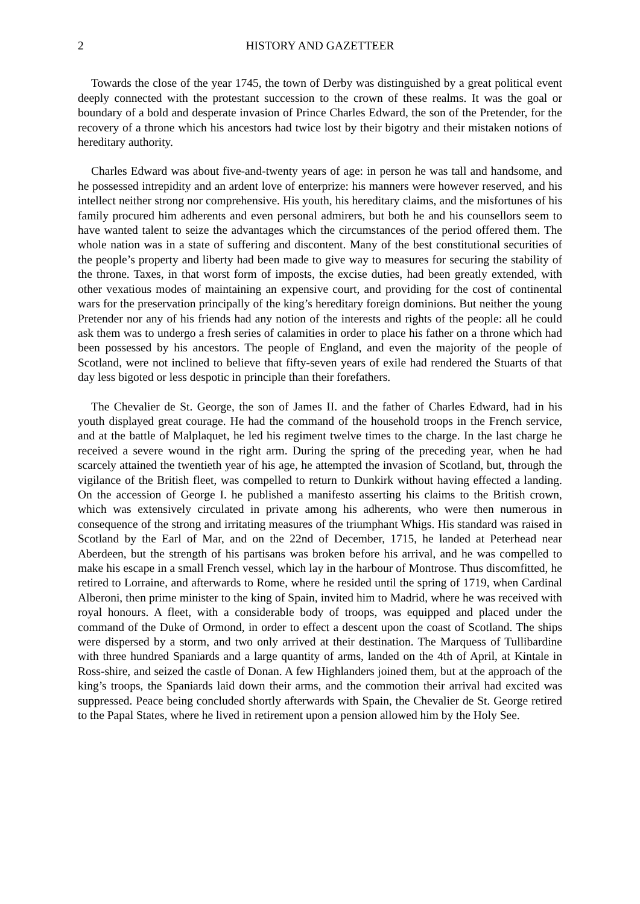2 HISTORY AND GAZETTEER
Towards the close of the year 1745, the town of Derby was distinguished by a great political event deeply connected with the protestant succession to the crown of these realms. It was the goal or boundary of a bold and desperate invasion of Prince Charles Edward, the son of the Pretender, for the recovery of a throne which his ancestors had twice lost by their bigotry and their mistaken notions of hereditary authority.
Charles Edward was about five-and-twenty years of age: in person he was tall and handsome, and he possessed intrepidity and an ardent love of enterprize: his manners were however reserved, and his intellect neither strong nor comprehensive. His youth, his hereditary claims, and the misfortunes of his family procured him adherents and even personal admirers, but both he and his counsellors seem to have wanted talent to seize the advantages which the circumstances of the period offered them. The whole nation was in a state of suffering and discontent. Many of the best constitutional securities of the people’s property and liberty had been made to give way to measures for securing the stability of the throne. Taxes, in that worst form of imposts, the excise duties, had been greatly extended, with other vexatious modes of maintaining an expensive court, and providing for the cost of continental wars for the preservation principally of the king’s hereditary foreign dominions. But neither the young Pretender nor any of his friends had any notion of the interests and rights of the people: all he could ask them was to undergo a fresh series of calamities in order to place his father on a throne which had been possessed by his ancestors. The people of England, and even the majority of the people of Scotland, were not inclined to believe that fifty-seven years of exile had rendered the Stuarts of that day less bigoted or less despotic in principle than their forefathers.
The Chevalier de St. George, the son of James II. and the father of Charles Edward, had in his youth displayed great courage. He had the command of the household troops in the French service, and at the battle of Malplaquet, he led his regiment twelve times to the charge. In the last charge he received a severe wound in the right arm. During the spring of the preceding year, when he had scarcely attained the twentieth year of his age, he attempted the invasion of Scotland, but, through the vigilance of the British fleet, was compelled to return to Dunkirk without having effected a landing. On the accession of George I. he published a manifesto asserting his claims to the British crown, which was extensively circulated in private among his adherents, who were then numerous in consequence of the strong and irritating measures of the triumphant Whigs. His standard was raised in Scotland by the Earl of Mar, and on the 22nd of December, 1715, he landed at Peterhead near Aberdeen, but the strength of his partisans was broken before his arrival, and he was compelled to make his escape in a small French vessel, which lay in the harbour of Montrose. Thus discomfitted, he retired to Lorraine, and afterwards to Rome, where he resided until the spring of 1719, when Cardinal Alberoni, then prime minister to the king of Spain, invited him to Madrid, where he was received with royal honours. A fleet, with a considerable body of troops, was equipped and placed under the command of the Duke of Ormond, in order to effect a descent upon the coast of Scotland. The ships were dispersed by a storm, and two only arrived at their destination. The Marquess of Tullibardine with three hundred Spaniards and a large quantity of arms, landed on the 4th of April, at Kintale in Ross-shire, and seized the castle of Donan. A few Highlanders joined them, but at the approach of the king’s troops, the Spaniards laid down their arms, and the commotion their arrival had excited was suppressed. Peace being concluded shortly afterwards with Spain, the Chevalier de St. George retired to the Papal States, where he lived in retirement upon a pension allowed him by the Holy See.